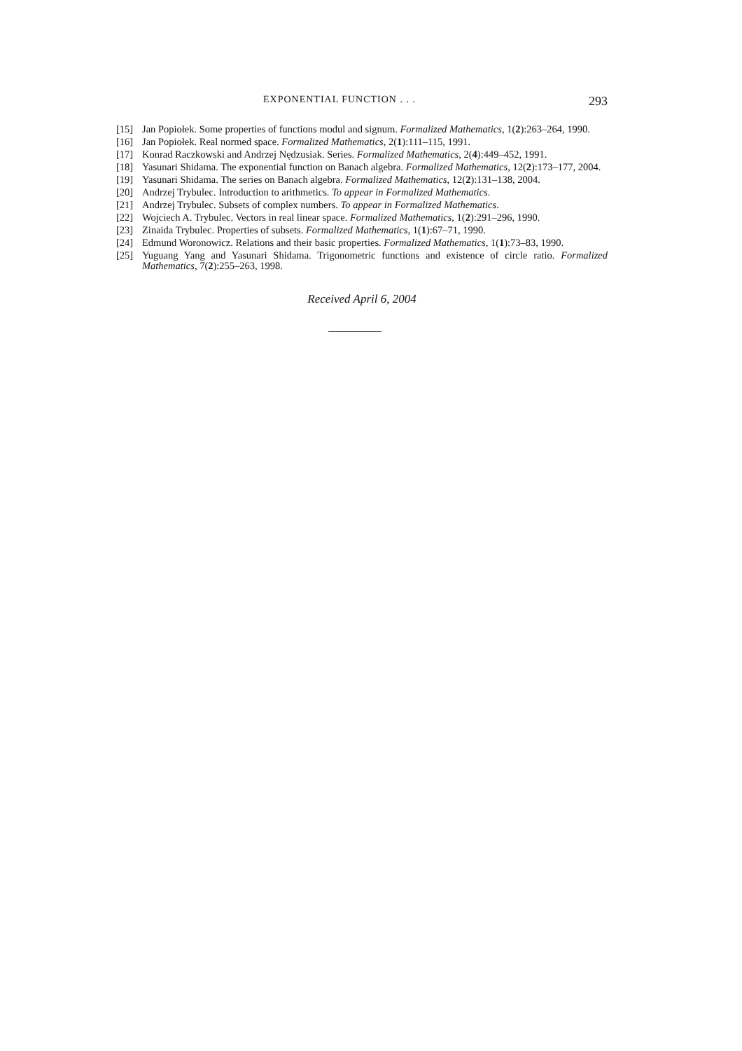EXPONENTIAL FUNCTION . . . 293
[15] Jan Popiołek. Some properties of functions modul and signum. Formalized Mathematics, 1(2):263–264, 1990.
[16] Jan Popiołek. Real normed space. Formalized Mathematics, 2(1):111–115, 1991.
[17] Konrad Raczkowski and Andrzej Nędzusiak. Series. Formalized Mathematics, 2(4):449–452, 1991.
[18] Yasunari Shidama. The exponential function on Banach algebra. Formalized Mathematics, 12(2):173–177, 2004.
[19] Yasunari Shidama. The series on Banach algebra. Formalized Mathematics, 12(2):131–138, 2004.
[20] Andrzej Trybulec. Introduction to arithmetics. To appear in Formalized Mathematics.
[21] Andrzej Trybulec. Subsets of complex numbers. To appear in Formalized Mathematics.
[22] Wojciech A. Trybulec. Vectors in real linear space. Formalized Mathematics, 1(2):291–296, 1990.
[23] Zinaida Trybulec. Properties of subsets. Formalized Mathematics, 1(1):67–71, 1990.
[24] Edmund Woronowicz. Relations and their basic properties. Formalized Mathematics, 1(1):73–83, 1990.
[25] Yuguang Yang and Yasunari Shidama. Trigonometric functions and existence of circle ratio. Formalized Mathematics, 7(2):255–263, 1998.
Received April 6, 2004